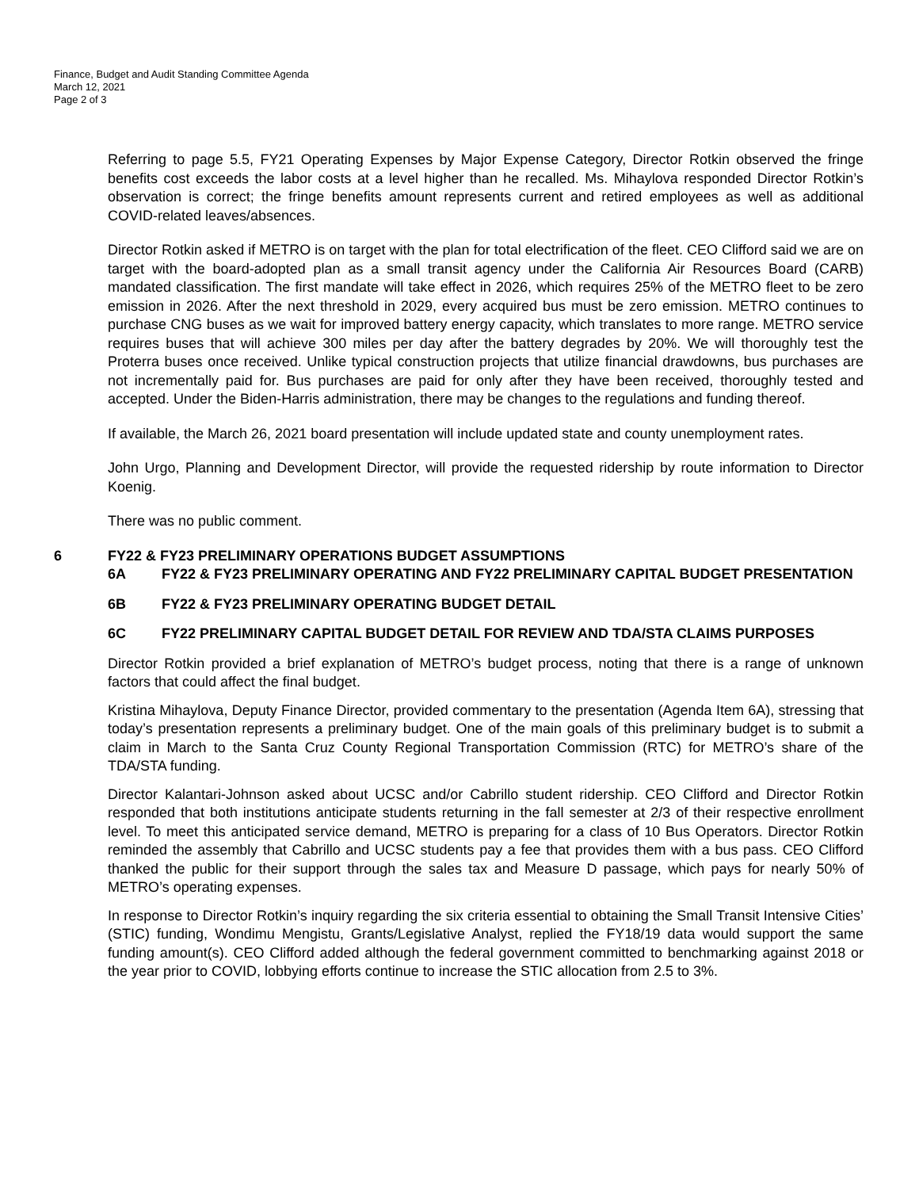Finance, Budget and Audit Standing Committee Agenda
March 12, 2021
Page 2 of 3
Referring to page 5.5, FY21 Operating Expenses by Major Expense Category, Director Rotkin observed the fringe benefits cost exceeds the labor costs at a level higher than he recalled. Ms. Mihaylova responded Director Rotkin’s observation is correct; the fringe benefits amount represents current and retired employees as well as additional COVID-related leaves/absences.
Director Rotkin asked if METRO is on target with the plan for total electrification of the fleet. CEO Clifford said we are on target with the board-adopted plan as a small transit agency under the California Air Resources Board (CARB) mandated classification. The first mandate will take effect in 2026, which requires 25% of the METRO fleet to be zero emission in 2026. After the next threshold in 2029, every acquired bus must be zero emission. METRO continues to purchase CNG buses as we wait for improved battery energy capacity, which translates to more range. METRO service requires buses that will achieve 300 miles per day after the battery degrades by 20%. We will thoroughly test the Proterra buses once received. Unlike typical construction projects that utilize financial drawdowns, bus purchases are not incrementally paid for. Bus purchases are paid for only after they have been received, thoroughly tested and accepted. Under the Biden-Harris administration, there may be changes to the regulations and funding thereof.
If available, the March 26, 2021 board presentation will include updated state and county unemployment rates.
John Urgo, Planning and Development Director, will provide the requested ridership by route information to Director Koenig.
There was no public comment.
6 FY22 & FY23 PRELIMINARY OPERATIONS BUDGET ASSUMPTIONS
6A FY22 & FY23 PRELIMINARY OPERATING AND FY22 PRELIMINARY CAPITAL BUDGET PRESENTATION
6B FY22 & FY23 PRELIMINARY OPERATING BUDGET DETAIL
6C FY22 PRELIMINARY CAPITAL BUDGET DETAIL FOR REVIEW AND TDA/STA CLAIMS PURPOSES
Director Rotkin provided a brief explanation of METRO’s budget process, noting that there is a range of unknown factors that could affect the final budget.
Kristina Mihaylova, Deputy Finance Director, provided commentary to the presentation (Agenda Item 6A), stressing that today’s presentation represents a preliminary budget. One of the main goals of this preliminary budget is to submit a claim in March to the Santa Cruz County Regional Transportation Commission (RTC) for METRO’s share of the TDA/STA funding.
Director Kalantari-Johnson asked about UCSC and/or Cabrillo student ridership. CEO Clifford and Director Rotkin responded that both institutions anticipate students returning in the fall semester at 2/3 of their respective enrollment level. To meet this anticipated service demand, METRO is preparing for a class of 10 Bus Operators. Director Rotkin reminded the assembly that Cabrillo and UCSC students pay a fee that provides them with a bus pass. CEO Clifford thanked the public for their support through the sales tax and Measure D passage, which pays for nearly 50% of METRO’s operating expenses.
In response to Director Rotkin’s inquiry regarding the six criteria essential to obtaining the Small Transit Intensive Cities’ (STIC) funding, Wondimu Mengistu, Grants/Legislative Analyst, replied the FY18/19 data would support the same funding amount(s). CEO Clifford added although the federal government committed to benchmarking against 2018 or the year prior to COVID, lobbying efforts continue to increase the STIC allocation from 2.5 to 3%.